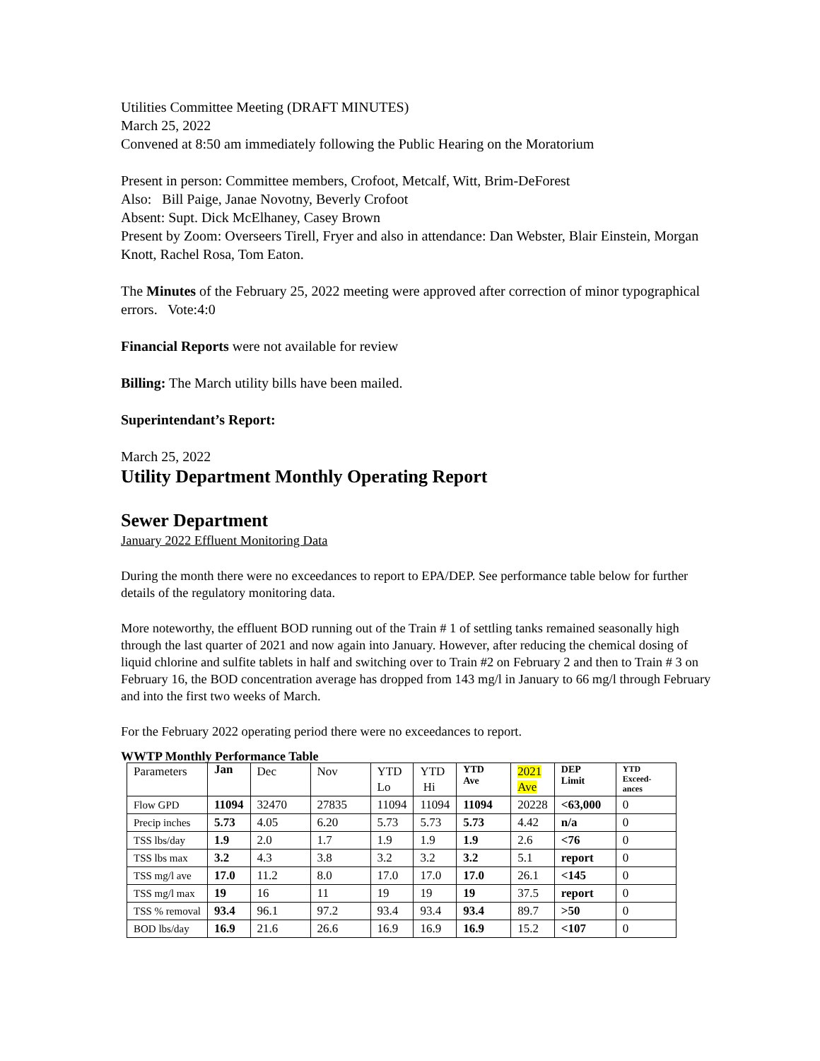Utilities Committee Meeting (DRAFT MINUTES)
March 25, 2022
Convened at 8:50 am immediately following the Public Hearing on the Moratorium
Present in person: Committee members, Crofoot, Metcalf, Witt, Brim-DeForest
Also: Bill Paige, Janae Novotny, Beverly Crofoot
Absent: Supt. Dick McElhaney, Casey Brown
Present by Zoom: Overseers Tirell, Fryer and also in attendance: Dan Webster, Blair Einstein, Morgan Knott, Rachel Rosa, Tom Eaton.
The Minutes of the February 25, 2022 meeting were approved after correction of minor typographical errors. Vote:4:0
Financial Reports were not available for review
Billing: The March utility bills have been mailed.
Superintendant’s Report:
March 25, 2022
Utility Department Monthly Operating Report
Sewer Department
January 2022 Effluent Monitoring Data
During the month there were no exceedances to report to EPA/DEP. See performance table below for further details of the regulatory monitoring data.
More noteworthy, the effluent BOD running out of the Train # 1 of settling tanks remained seasonally high through the last quarter of 2021 and now again into January. However, after reducing the chemical dosing of liquid chlorine and sulfite tablets in half and switching over to Train #2 on February 2 and then to Train # 3 on February 16, the BOD concentration average has dropped from 143 mg/l in January to 66 mg/l through February and into the first two weeks of March.
For the February 2022 operating period there were no exceedances to report.
WWTP Monthly Performance Table
| Parameters | Jan | Dec | Nov | YTD Lo | YTD Hi | YTD Ave | 2021 Ave | DEP Limit | YTD Exceed- ances |
| --- | --- | --- | --- | --- | --- | --- | --- | --- | --- |
| Flow GPD | 11094 | 32470 | 27835 | 11094 | 11094 | 11094 | 20228 | <63,000 | 0 |
| Precip inches | 5.73 | 4.05 | 6.20 | 5.73 | 5.73 | 5.73 | 4.42 | n/a | 0 |
| TSS lbs/day | 1.9 | 2.0 | 1.7 | 1.9 | 1.9 | 1.9 | 2.6 | <76 | 0 |
| TSS lbs max | 3.2 | 4.3 | 3.8 | 3.2 | 3.2 | 3.2 | 5.1 | report | 0 |
| TSS mg/l ave | 17.0 | 11.2 | 8.0 | 17.0 | 17.0 | 17.0 | 26.1 | <145 | 0 |
| TSS mg/l max | 19 | 16 | 11 | 19 | 19 | 19 | 37.5 | report | 0 |
| TSS % removal | 93.4 | 96.1 | 97.2 | 93.4 | 93.4 | 93.4 | 89.7 | >50 | 0 |
| BOD lbs/day | 16.9 | 21.6 | 26.6 | 16.9 | 16.9 | 16.9 | 15.2 | <107 | 0 |